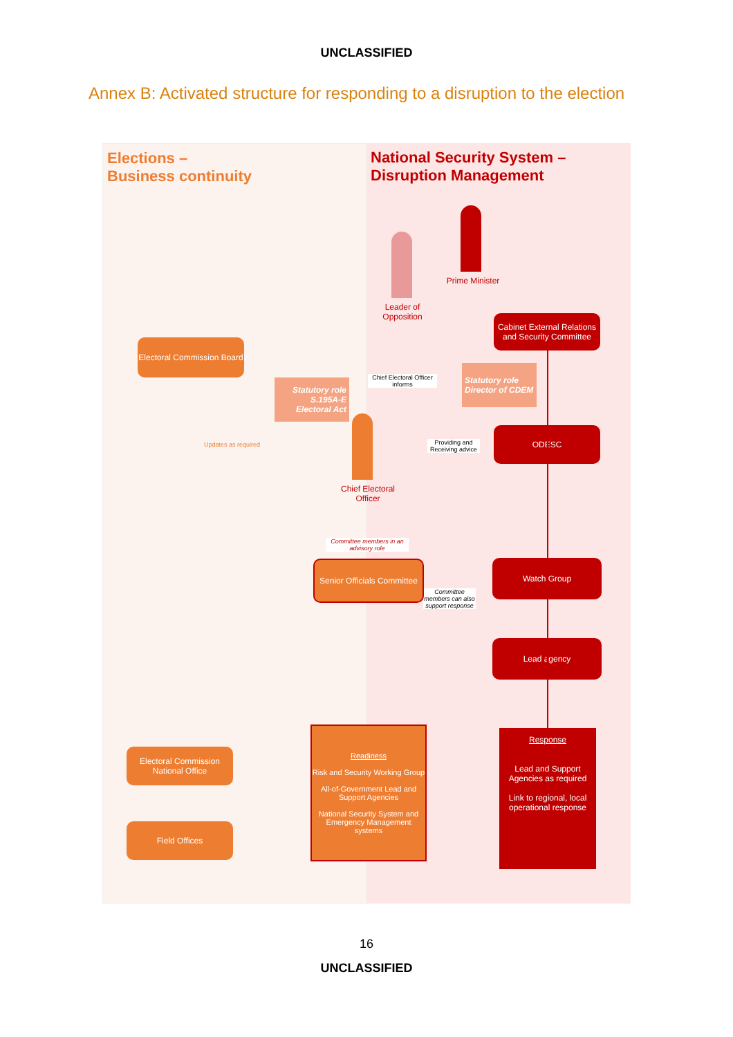UNCLASSIFIED
Annex B: Activated structure for responding to a disruption to the election
Elections –
Business continuity
Electoral Commission Board
Statutory role S.195A-E Electoral Act
Updates as required
Senior Officials Committee
Electoral Commission National Office
Field Offices
Chief Electoral Officer
Committee members in an advisory role
Readiness
Risk and Security Working Group
All-of-Government Lead and Support Agencies
National Security System and Emergency Management systems
National Security System –
Disruption Management
Leader of Opposition
Prime Minister
Cabinet External Relations and Security Committee
Chief Electoral Officer informs
Statutory role Director of CDEM
Providing and Receiving advice
ODESC
Watch Group
Committee members can also support response
Lead agency
Response
Lead and Support Agencies as required
Link to regional, local operational response
16
UNCLASSIFIED